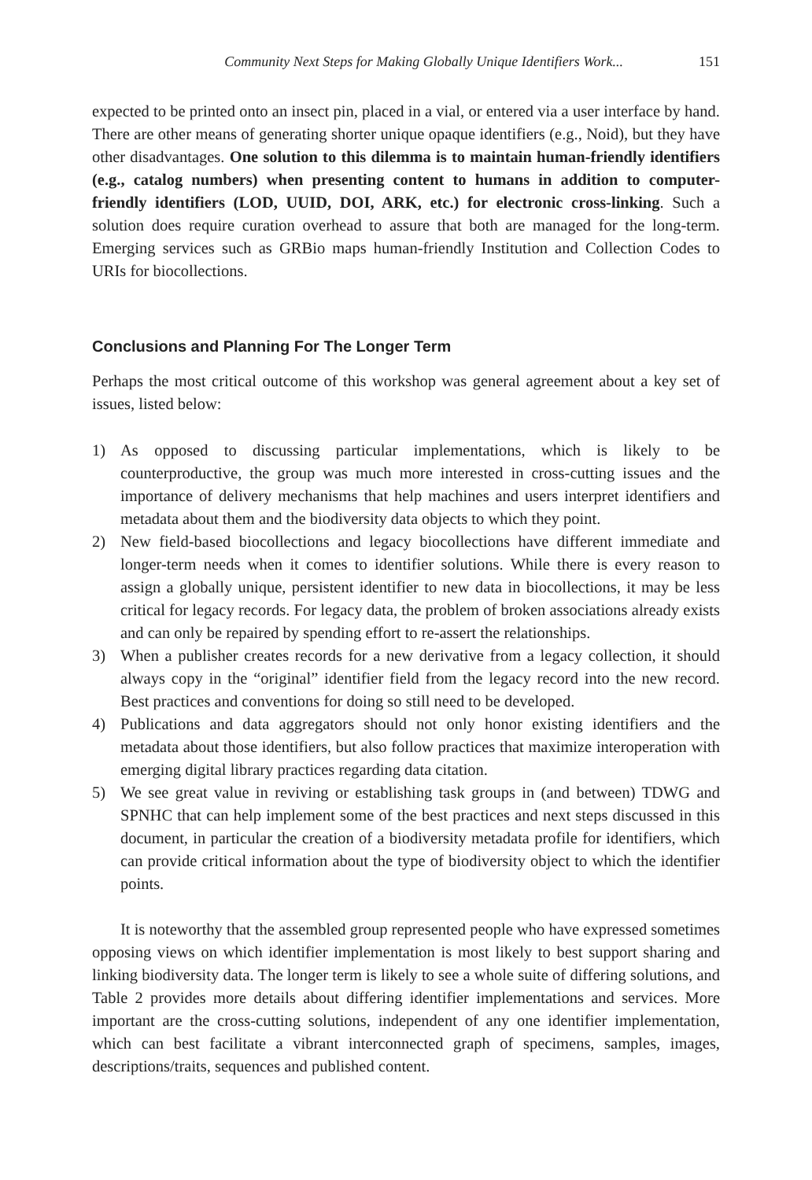Community Next Steps for Making Globally Unique Identifiers Work... 151
expected to be printed onto an insect pin, placed in a vial, or entered via a user interface by hand. There are other means of generating shorter unique opaque identifiers (e.g., Noid), but they have other disadvantages. One solution to this dilemma is to maintain human-friendly identifiers (e.g., catalog numbers) when presenting content to humans in addition to computer-friendly identifiers (LOD, UUID, DOI, ARK, etc.) for electronic cross-linking. Such a solution does require curation overhead to assure that both are managed for the long-term. Emerging services such as GRBio maps human-friendly Institution and Collection Codes to URIs for biocollections.
Conclusions and Planning For The Longer Term
Perhaps the most critical outcome of this workshop was general agreement about a key set of issues, listed below:
1) As opposed to discussing particular implementations, which is likely to be counterproductive, the group was much more interested in cross-cutting issues and the importance of delivery mechanisms that help machines and users interpret identifiers and metadata about them and the biodiversity data objects to which they point.
2) New field-based biocollections and legacy biocollections have different immediate and longer-term needs when it comes to identifier solutions. While there is every reason to assign a globally unique, persistent identifier to new data in biocollections, it may be less critical for legacy records. For legacy data, the problem of broken associations already exists and can only be repaired by spending effort to re-assert the relationships.
3) When a publisher creates records for a new derivative from a legacy collection, it should always copy in the “original” identifier field from the legacy record into the new record. Best practices and conventions for doing so still need to be developed.
4) Publications and data aggregators should not only honor existing identifiers and the metadata about those identifiers, but also follow practices that maximize interoperation with emerging digital library practices regarding data citation.
5) We see great value in reviving or establishing task groups in (and between) TDWG and SPNHC that can help implement some of the best practices and next steps discussed in this document, in particular the creation of a biodiversity metadata profile for identifiers, which can provide critical information about the type of biodiversity object to which the identifier points.
It is noteworthy that the assembled group represented people who have expressed sometimes opposing views on which identifier implementation is most likely to best support sharing and linking biodiversity data. The longer term is likely to see a whole suite of differing solutions, and Table 2 provides more details about differing identifier implementations and services. More important are the cross-cutting solutions, independent of any one identifier implementation, which can best facilitate a vibrant interconnected graph of specimens, samples, images, descriptions/traits, sequences and published content.